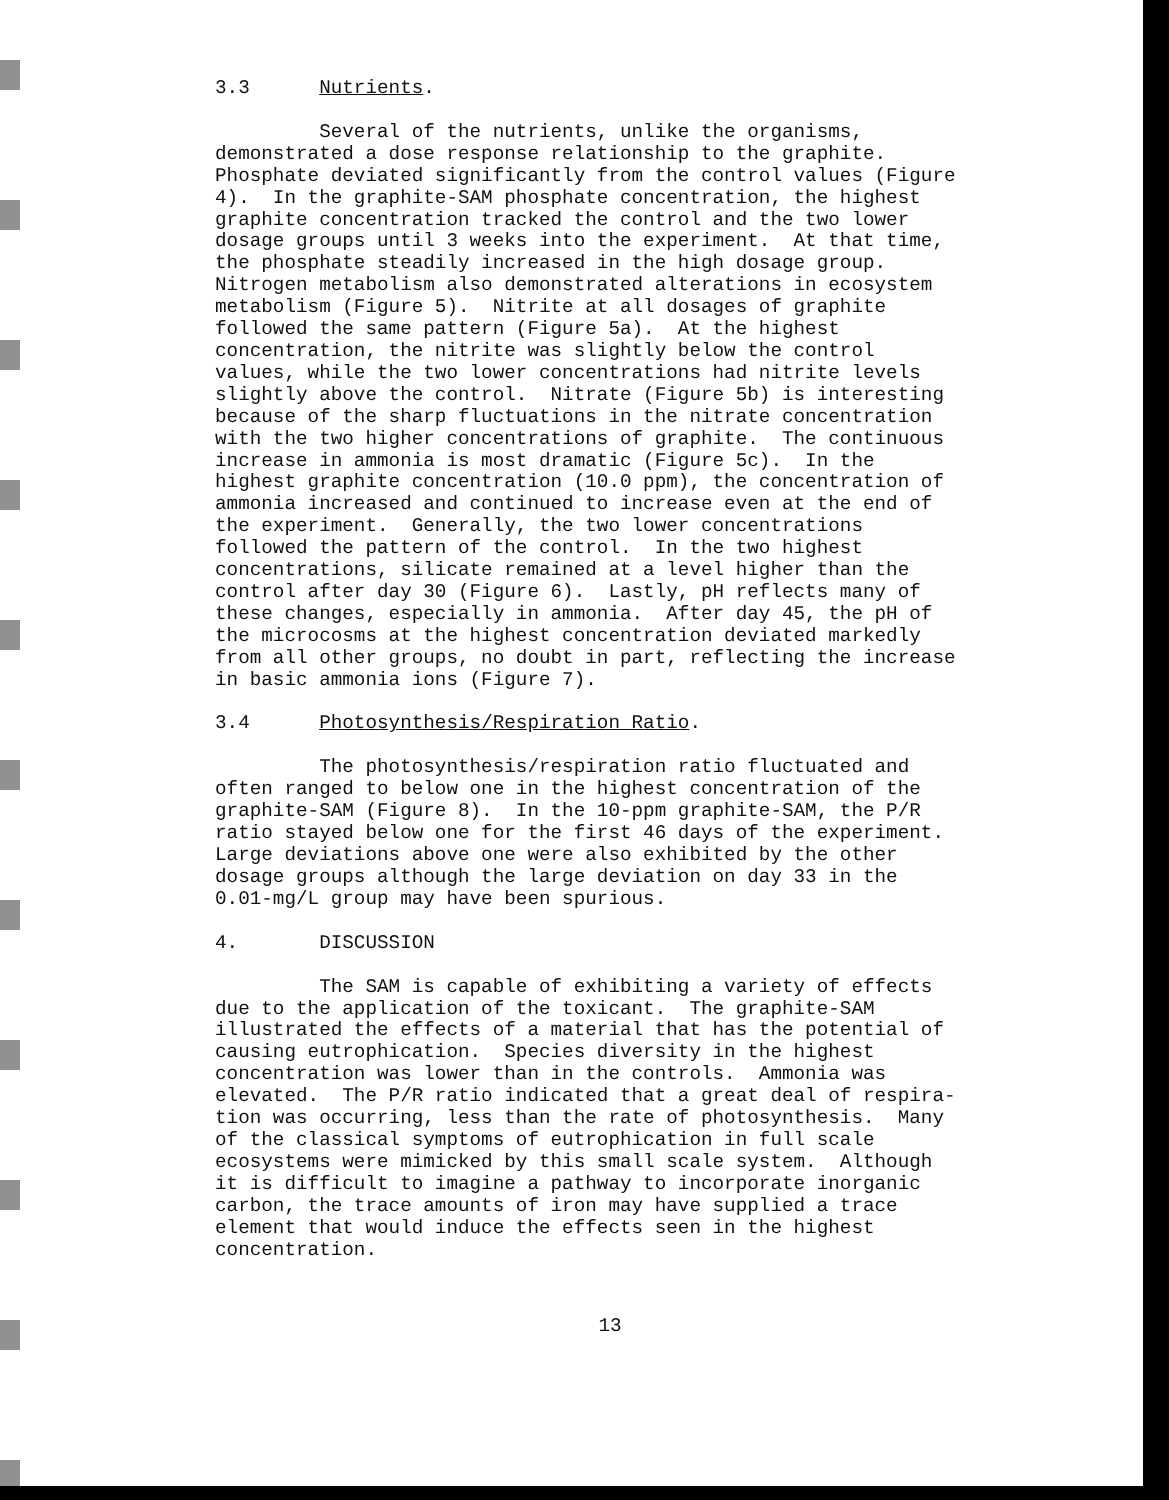3.3 Nutrients.
Several of the nutrients, unlike the organisms, demonstrated a dose response relationship to the graphite. Phosphate deviated significantly from the control values (Figure 4). In the graphite-SAM phosphate concentration, the highest graphite concentration tracked the control and the two lower dosage groups until 3 weeks into the experiment. At that time, the phosphate steadily increased in the high dosage group. Nitrogen metabolism also demonstrated alterations in ecosystem metabolism (Figure 5). Nitrite at all dosages of graphite followed the same pattern (Figure 5a). At the highest concentration, the nitrite was slightly below the control values, while the two lower concentrations had nitrite levels slightly above the control. Nitrate (Figure 5b) is interesting because of the sharp fluctuations in the nitrate concentration with the two higher concentrations of graphite. The continuous increase in ammonia is most dramatic (Figure 5c). In the highest graphite concentration (10.0 ppm), the concentration of ammonia increased and continued to increase even at the end of the experiment. Generally, the two lower concentrations followed the pattern of the control. In the two highest concentrations, silicate remained at a level higher than the control after day 30 (Figure 6). Lastly, pH reflects many of these changes, especially in ammonia. After day 45, the pH of the microcosms at the highest concentration deviated markedly from all other groups, no doubt in part, reflecting the increase in basic ammonia ions (Figure 7).
3.4 Photosynthesis/Respiration Ratio.
The photosynthesis/respiration ratio fluctuated and often ranged to below one in the highest concentration of the graphite-SAM (Figure 8). In the 10-ppm graphite-SAM, the P/R ratio stayed below one for the first 46 days of the experiment. Large deviations above one were also exhibited by the other dosage groups although the large deviation on day 33 in the 0.01-mg/L group may have been spurious.
4. DISCUSSION
The SAM is capable of exhibiting a variety of effects due to the application of the toxicant. The graphite-SAM illustrated the effects of a material that has the potential of causing eutrophication. Species diversity in the highest concentration was lower than in the controls. Ammonia was elevated. The P/R ratio indicated that a great deal of respira- tion was occurring, less than the rate of photosynthesis. Many of the classical symptoms of eutrophication in full scale ecosystems were mimicked by this small scale system. Although it is difficult to imagine a pathway to incorporate inorganic carbon, the trace amounts of iron may have supplied a trace element that would induce the effects seen in the highest concentration.
13